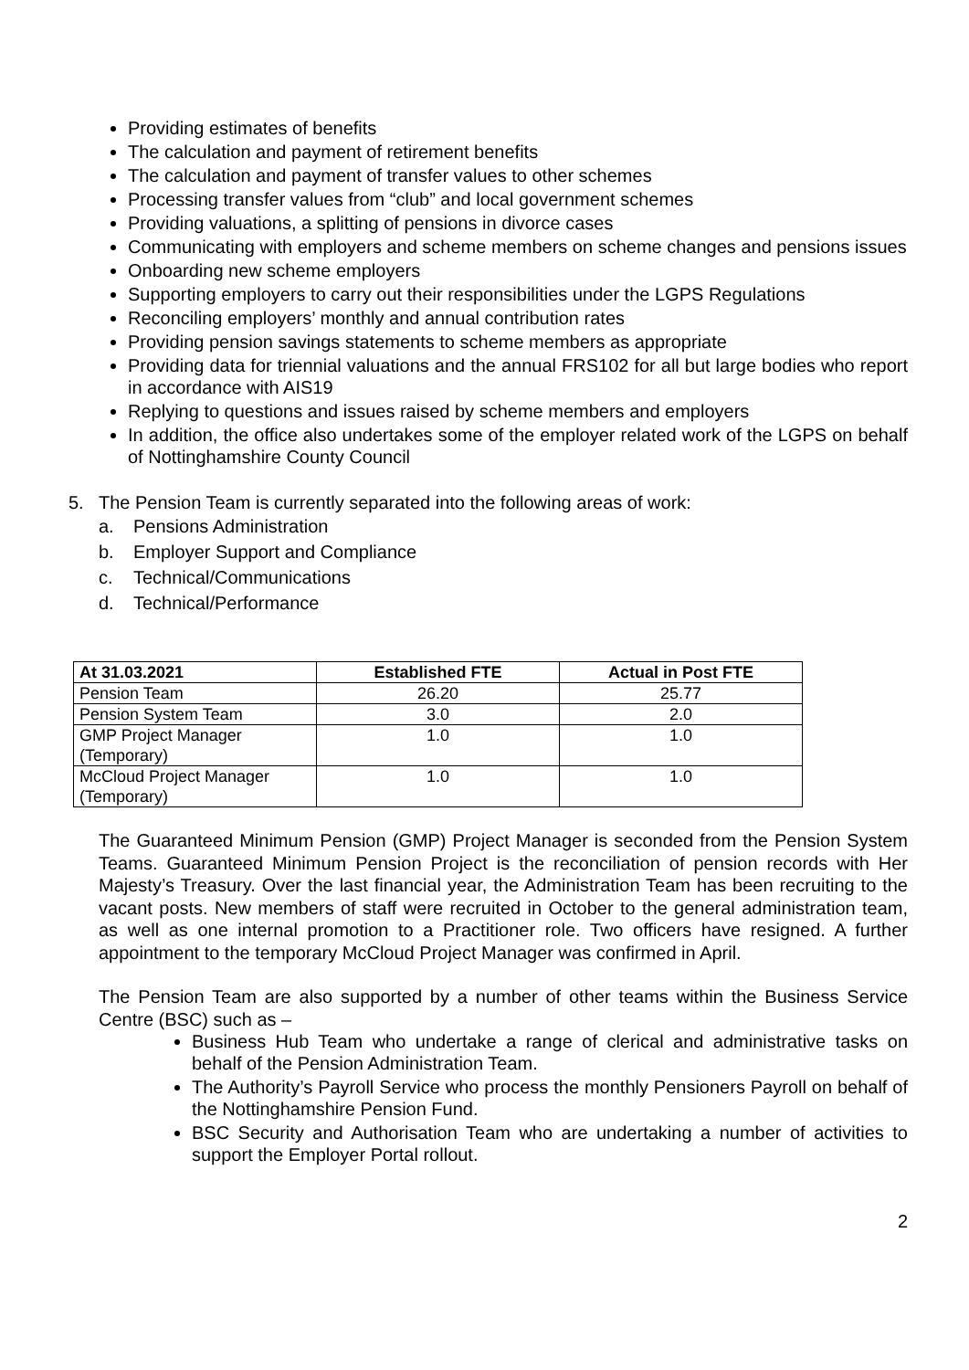Providing estimates of benefits
The calculation and payment of retirement benefits
The calculation and payment of transfer values to other schemes
Processing transfer values from “club” and local government schemes
Providing valuations, a splitting of pensions in divorce cases
Communicating with employers and scheme members on scheme changes and pensions issues
Onboarding new scheme employers
Supporting employers to carry out their responsibilities under the LGPS Regulations
Reconciling employers’ monthly and annual contribution rates
Providing pension savings statements to scheme members as appropriate
Providing data for triennial valuations and the annual FRS102 for all but large bodies who report in accordance with AIS19
Replying to questions and issues raised by scheme members and employers
In addition, the office also undertakes some of the employer related work of the LGPS on behalf of Nottinghamshire County Council
5. The Pension Team is currently separated into the following areas of work:
a. Pensions Administration
b. Employer Support and Compliance
c. Technical/Communications
d. Technical/Performance
| At 31.03.2021 | Established FTE | Actual in Post FTE |
| --- | --- | --- |
| Pension Team | 26.20 | 25.77 |
| Pension System Team | 3.0 | 2.0 |
| GMP Project Manager (Temporary) | 1.0 | 1.0 |
| McCloud Project Manager (Temporary) | 1.0 | 1.0 |
The Guaranteed Minimum Pension (GMP) Project Manager is seconded from the Pension System Teams. Guaranteed Minimum Pension Project is the reconciliation of pension records with Her Majesty’s Treasury. Over the last financial year, the Administration Team has been recruiting to the vacant posts. New members of staff were recruited in October to the general administration team, as well as one internal promotion to a Practitioner role. Two officers have resigned. A further appointment to the temporary McCloud Project Manager was confirmed in April.
The Pension Team are also supported by a number of other teams within the Business Service Centre (BSC) such as –
Business Hub Team who undertake a range of clerical and administrative tasks on behalf of the Pension Administration Team.
The Authority’s Payroll Service who process the monthly Pensioners Payroll on behalf of the Nottinghamshire Pension Fund.
BSC Security and Authorisation Team who are undertaking a number of activities to support the Employer Portal rollout.
2